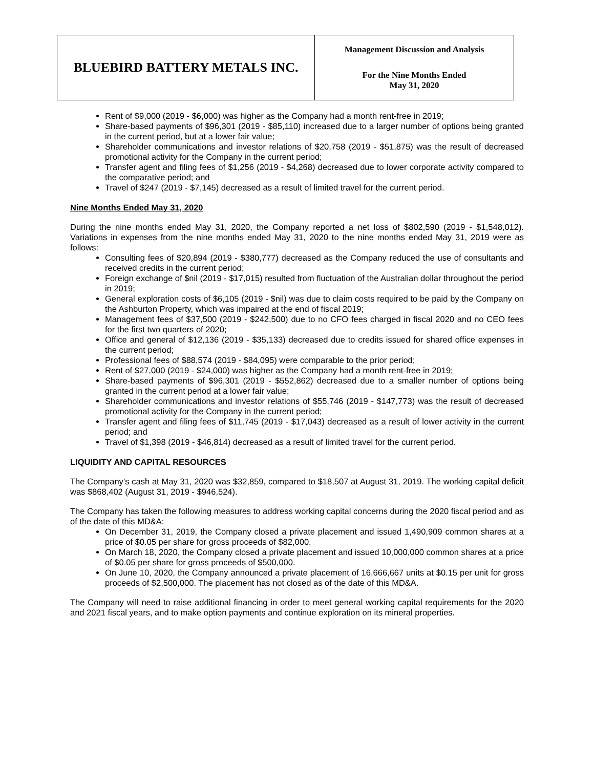| BLUEBIRD BATTERY METALS INC. | Management Discussion and Analysis For the Nine Months Ended May 31, 2020 |
Rent of $9,000 (2019 - $6,000) was higher as the Company had a month rent-free in 2019;
Share-based payments of $96,301 (2019 - $85,110) increased due to a larger number of options being granted in the current period, but at a lower fair value;
Shareholder communications and investor relations of $20,758 (2019 - $51,875) was the result of decreased promotional activity for the Company in the current period;
Transfer agent and filing fees of $1,256 (2019 - $4,268) decreased due to lower corporate activity compared to the comparative period; and
Travel of $247 (2019 - $7,145) decreased as a result of limited travel for the current period.
Nine Months Ended May 31, 2020
During the nine months ended May 31, 2020, the Company reported a net loss of $802,590 (2019 - $1,548,012). Variations in expenses from the nine months ended May 31, 2020 to the nine months ended May 31, 2019 were as follows:
Consulting fees of $20,894 (2019 - $380,777) decreased as the Company reduced the use of consultants and received credits in the current period;
Foreign exchange of $nil (2019 - $17,015) resulted from fluctuation of the Australian dollar throughout the period in 2019;
General exploration costs of $6,105 (2019 - $nil) was due to claim costs required to be paid by the Company on the Ashburton Property, which was impaired at the end of fiscal 2019;
Management fees of $37,500 (2019 - $242,500) due to no CFO fees charged in fiscal 2020 and no CEO fees for the first two quarters of 2020;
Office and general of $12,136 (2019 - $35,133) decreased due to credits issued for shared office expenses in the current period;
Professional fees of $88,574 (2019 - $84,095) were comparable to the prior period;
Rent of $27,000 (2019 - $24,000) was higher as the Company had a month rent-free in 2019;
Share-based payments of $96,301 (2019 - $552,862) decreased due to a smaller number of options being granted in the current period at a lower fair value;
Shareholder communications and investor relations of $55,746 (2019 - $147,773) was the result of decreased promotional activity for the Company in the current period;
Transfer agent and filing fees of $11,745 (2019 - $17,043) decreased as a result of lower activity in the current period; and
Travel of $1,398 (2019 - $46,814) decreased as a result of limited travel for the current period.
LIQUIDITY AND CAPITAL RESOURCES
The Company’s cash at May 31, 2020 was $32,859, compared to $18,507 at August 31, 2019. The working capital deficit was $868,402 (August 31, 2019 - $946,524).
The Company has taken the following measures to address working capital concerns during the 2020 fiscal period and as of the date of this MD&A:
On December 31, 2019, the Company closed a private placement and issued 1,490,909 common shares at a price of $0.05 per share for gross proceeds of $82,000.
On March 18, 2020, the Company closed a private placement and issued 10,000,000 common shares at a price of $0.05 per share for gross proceeds of $500,000.
On June 10, 2020, the Company announced a private placement of 16,666,667 units at $0.15 per unit for gross proceeds of $2,500,000. The placement has not closed as of the date of this MD&A.
The Company will need to raise additional financing in order to meet general working capital requirements for the 2020 and 2021 fiscal years, and to make option payments and continue exploration on its mineral properties.